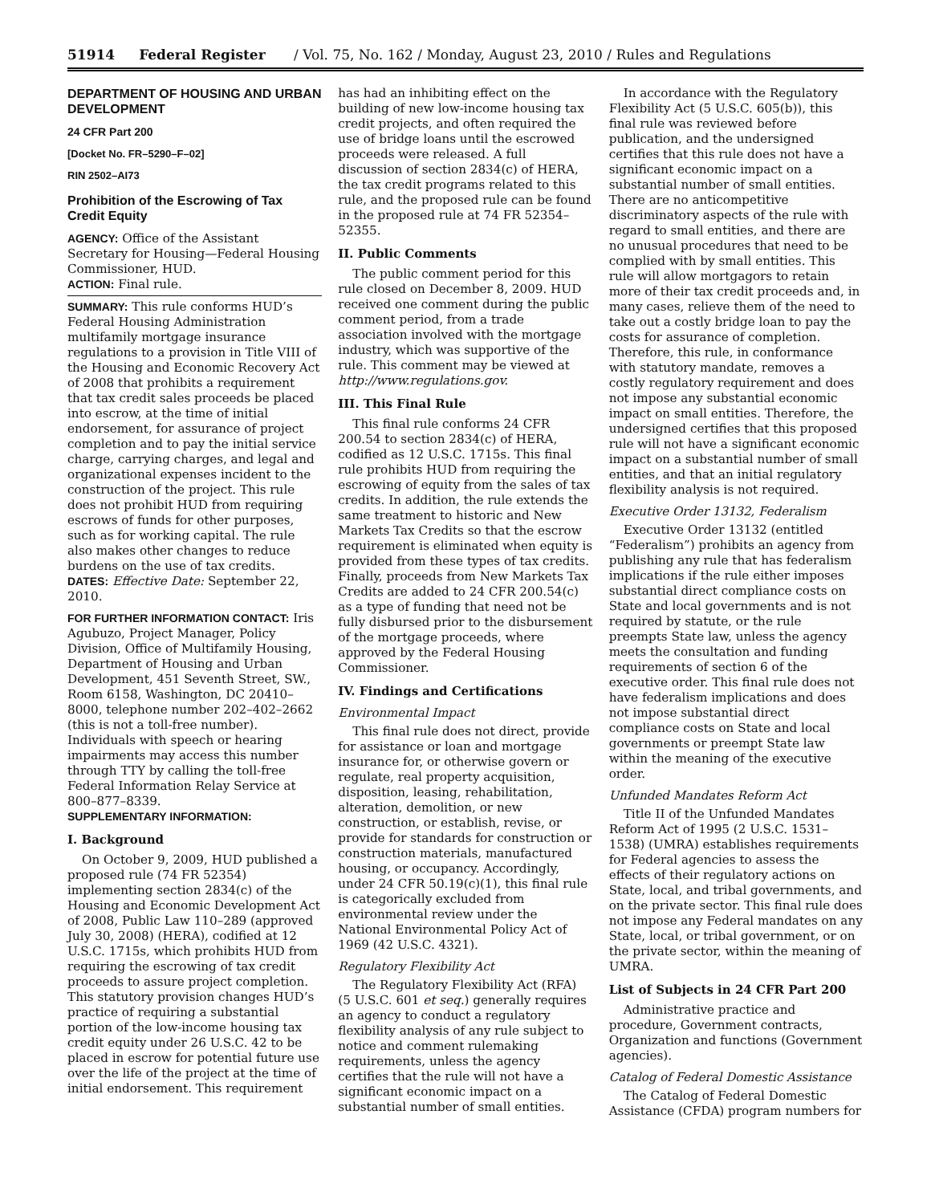51914 Federal Register / Vol. 75, No. 162 / Monday, August 23, 2010 / Rules and Regulations
DEPARTMENT OF HOUSING AND URBAN DEVELOPMENT
24 CFR Part 200
[Docket No. FR–5290–F–02]
RIN 2502–AI73
Prohibition of the Escrowing of Tax Credit Equity
AGENCY: Office of the Assistant Secretary for Housing—Federal Housing Commissioner, HUD.
ACTION: Final rule.
SUMMARY: This rule conforms HUD’s Federal Housing Administration multifamily mortgage insurance regulations to a provision in Title VIII of the Housing and Economic Recovery Act of 2008 that prohibits a requirement that tax credit sales proceeds be placed into escrow, at the time of initial endorsement, for assurance of project completion and to pay the initial service charge, carrying charges, and legal and organizational expenses incident to the construction of the project. This rule does not prohibit HUD from requiring escrows of funds for other purposes, such as for working capital. The rule also makes other changes to reduce burdens on the use of tax credits.
DATES: Effective Date: September 22, 2010.
FOR FURTHER INFORMATION CONTACT: Iris Agubuzo, Project Manager, Policy Division, Office of Multifamily Housing, Department of Housing and Urban Development, 451 Seventh Street, SW., Room 6158, Washington, DC 20410–8000, telephone number 202–402–2662 (this is not a toll-free number). Individuals with speech or hearing impairments may access this number through TTY by calling the toll-free Federal Information Relay Service at 800–877–8339.
SUPPLEMENTARY INFORMATION:
I. Background
On October 9, 2009, HUD published a proposed rule (74 FR 52354) implementing section 2834(c) of the Housing and Economic Development Act of 2008, Public Law 110–289 (approved July 30, 2008) (HERA), codified at 12 U.S.C. 1715s, which prohibits HUD from requiring the escrowing of tax credit proceeds to assure project completion. This statutory provision changes HUD’s practice of requiring a substantial portion of the low-income housing tax credit equity under 26 U.S.C. 42 to be placed in escrow for potential future use over the life of the project at the time of initial endorsement. This requirement
has had an inhibiting effect on the building of new low-income housing tax credit projects, and often required the use of bridge loans until the escrowed proceeds were released. A full discussion of section 2834(c) of HERA, the tax credit programs related to this rule, and the proposed rule can be found in the proposed rule at 74 FR 52354–52355.
II. Public Comments
The public comment period for this rule closed on December 8, 2009. HUD received one comment during the public comment period, from a trade association involved with the mortgage industry, which was supportive of the rule. This comment may be viewed at http://www.regulations.gov.
III. This Final Rule
This final rule conforms 24 CFR 200.54 to section 2834(c) of HERA, codified as 12 U.S.C. 1715s. This final rule prohibits HUD from requiring the escrowing of equity from the sales of tax credits. In addition, the rule extends the same treatment to historic and New Markets Tax Credits so that the escrow requirement is eliminated when equity is provided from these types of tax credits. Finally, proceeds from New Markets Tax Credits are added to 24 CFR 200.54(c) as a type of funding that need not be fully disbursed prior to the disbursement of the mortgage proceeds, where approved by the Federal Housing Commissioner.
IV. Findings and Certifications
Environmental Impact
This final rule does not direct, provide for assistance or loan and mortgage insurance for, or otherwise govern or regulate, real property acquisition, disposition, leasing, rehabilitation, alteration, demolition, or new construction, or establish, revise, or provide for standards for construction or construction materials, manufactured housing, or occupancy. Accordingly, under 24 CFR 50.19(c)(1), this final rule is categorically excluded from environmental review under the National Environmental Policy Act of 1969 (42 U.S.C. 4321).
Regulatory Flexibility Act
The Regulatory Flexibility Act (RFA) (5 U.S.C. 601 et seq.) generally requires an agency to conduct a regulatory flexibility analysis of any rule subject to notice and comment rulemaking requirements, unless the agency certifies that the rule will not have a significant economic impact on a substantial number of small entities.
In accordance with the Regulatory Flexibility Act (5 U.S.C. 605(b)), this final rule was reviewed before publication, and the undersigned certifies that this rule does not have a significant economic impact on a substantial number of small entities. There are no anticompetitive discriminatory aspects of the rule with regard to small entities, and there are no unusual procedures that need to be complied with by small entities. This rule will allow mortgagors to retain more of their tax credit proceeds and, in many cases, relieve them of the need to take out a costly bridge loan to pay the costs for assurance of completion. Therefore, this rule, in conformance with statutory mandate, removes a costly regulatory requirement and does not impose any substantial economic impact on small entities. Therefore, the undersigned certifies that this proposed rule will not have a significant economic impact on a substantial number of small entities, and that an initial regulatory flexibility analysis is not required.
Executive Order 13132, Federalism
Executive Order 13132 (entitled “Federalism”) prohibits an agency from publishing any rule that has federalism implications if the rule either imposes substantial direct compliance costs on State and local governments and is not required by statute, or the rule preempts State law, unless the agency meets the consultation and funding requirements of section 6 of the executive order. This final rule does not have federalism implications and does not impose substantial direct compliance costs on State and local governments or preempt State law within the meaning of the executive order.
Unfunded Mandates Reform Act
Title II of the Unfunded Mandates Reform Act of 1995 (2 U.S.C. 1531–1538) (UMRA) establishes requirements for Federal agencies to assess the effects of their regulatory actions on State, local, and tribal governments, and on the private sector. This final rule does not impose any Federal mandates on any State, local, or tribal government, or on the private sector, within the meaning of UMRA.
List of Subjects in 24 CFR Part 200
Administrative practice and procedure, Government contracts, Organization and functions (Government agencies).
Catalog of Federal Domestic Assistance
The Catalog of Federal Domestic Assistance (CFDA) program numbers for